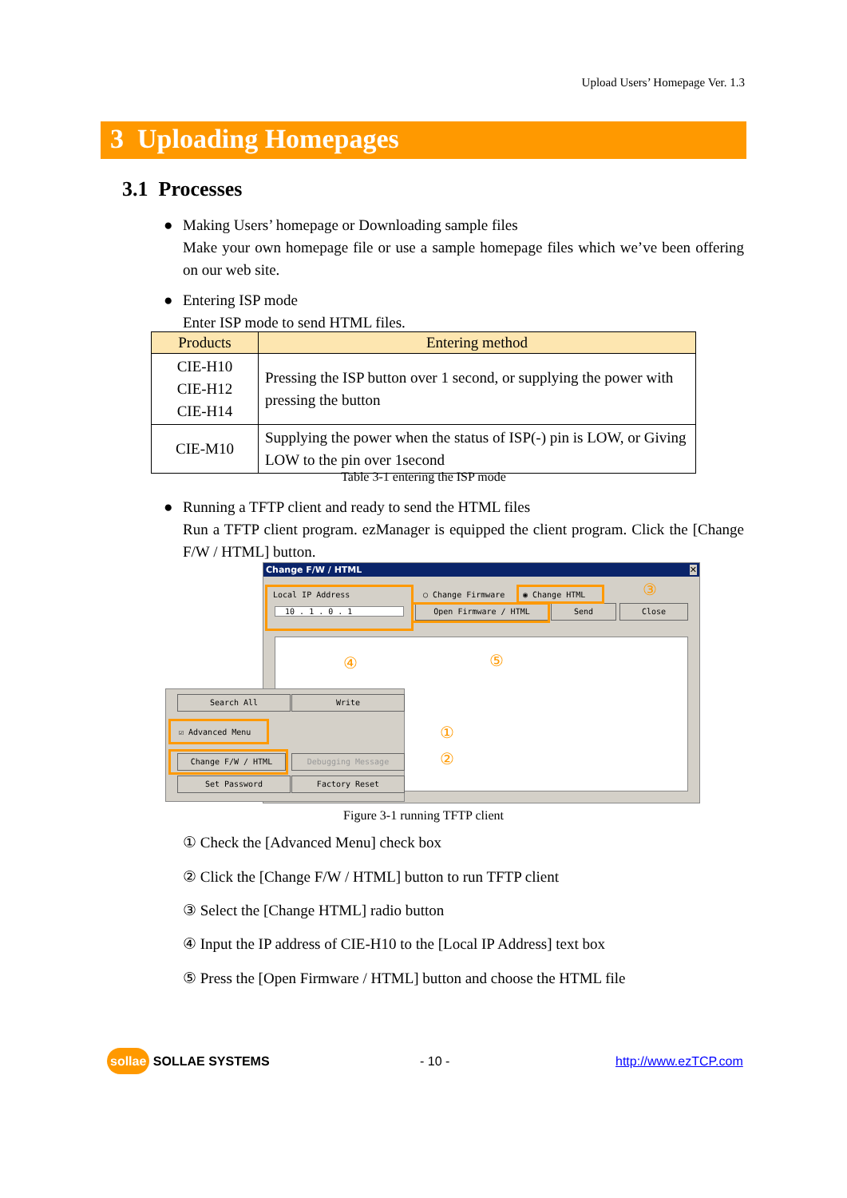Upload Users’ Homepage Ver. 1.3
3 Uploading Homepages
3.1 Processes
● Making Users’ homepage or Downloading sample files
Make your own homepage file or use a sample homepage files which we’ve been offering on our web site.
● Entering ISP mode
Enter ISP mode to send HTML files.
| Products | Entering method |
| --- | --- |
| CIE-H10 CIE-H12 CIE-H14 | Pressing the ISP button over 1 second, or supplying the power with pressing the button |
| CIE-M10 | Supplying the power when the status of ISP(-) pin is LOW, or Giving LOW to the pin over 1second |
Table 3-1 entering the ISP mode
● Running a TFTP client and ready to send the HTML files
Run a TFTP client program. ezManager is equipped the client program. Click the [Change F/W / HTML] button.
Change F/W / HTML ✕
Local IP Address
10 . 1 . 0 . 1
○ Change Firmware ◉ Change HTML
Open Firmware / HTML Send Close
Search All Write
☑ Advanced Menu
Change F/W / HTML Debugging Message
Set Password Factory Reset
③
④ ⑤
①
②
Figure 3-1 running TFTP client
① Check the [Advanced Menu] check box
② Click the [Change F/W / HTML] button to run TFTP client
③ Select the [Change HTML] radio button
④ Input the IP address of CIE-H10 to the [Local IP Address] text box
⑤ Press the [Open Firmware / HTML] button and choose the HTML file
sollae SOLLAE SYSTEMS - 10 - http://www.ezTCP.com